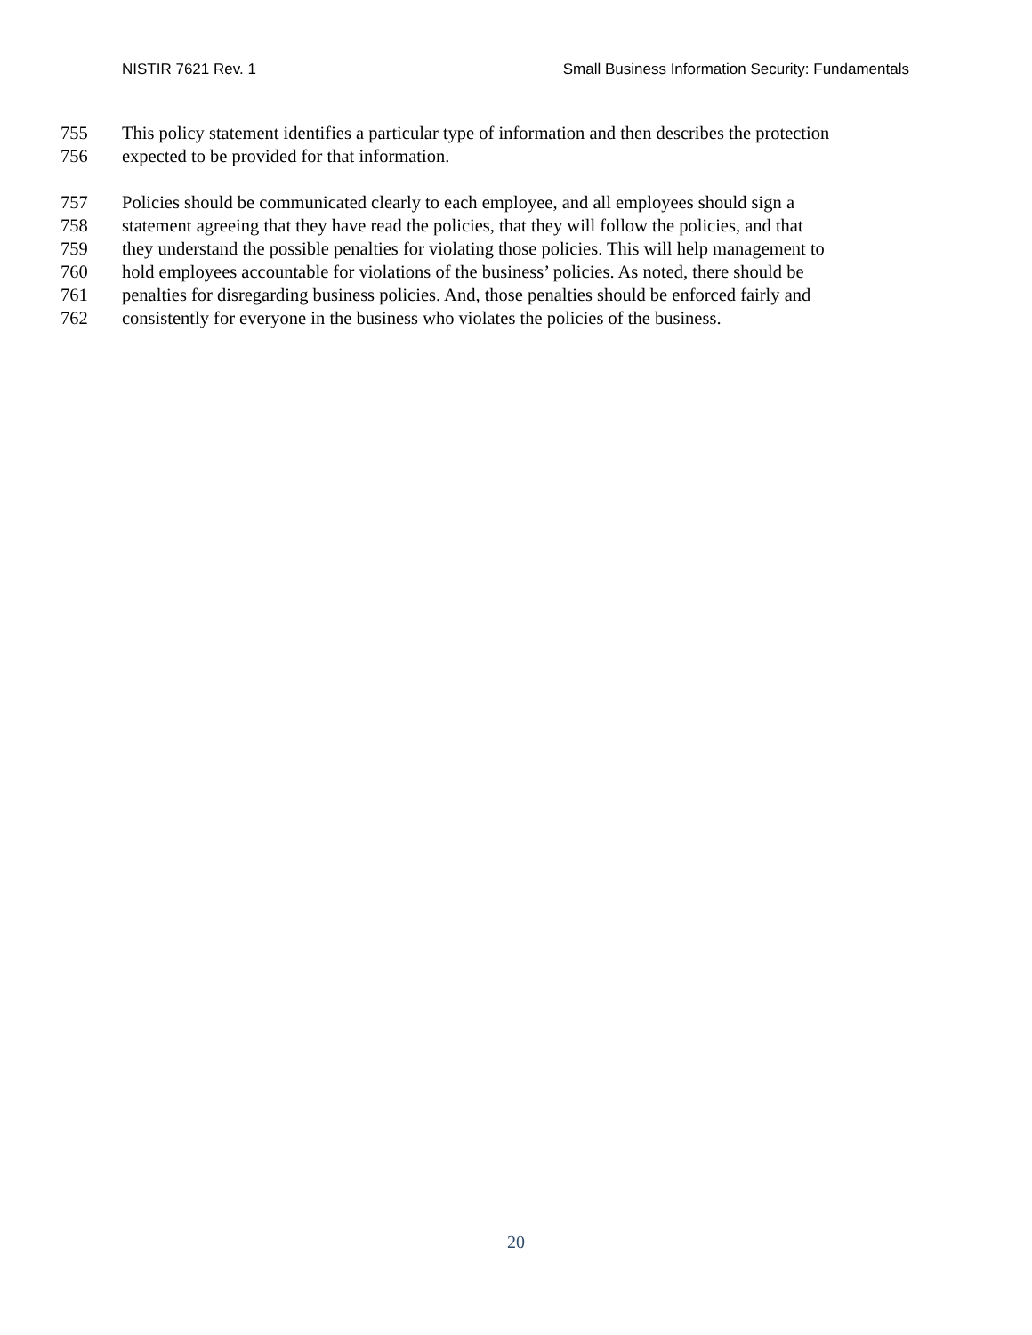NISTIR 7621 Rev. 1 Small Business Information Security: Fundamentals
755 This policy statement identifies a particular type of information and then describes the protection
756 expected to be provided for that information.
757 Policies should be communicated clearly to each employee, and all employees should sign a
758 statement agreeing that they have read the policies, that they will follow the policies, and that
759 they understand the possible penalties for violating those policies. This will help management to
760 hold employees accountable for violations of the business’ policies. As noted, there should be
761 penalties for disregarding business policies. And, those penalties should be enforced fairly and
762 consistently for everyone in the business who violates the policies of the business.
20